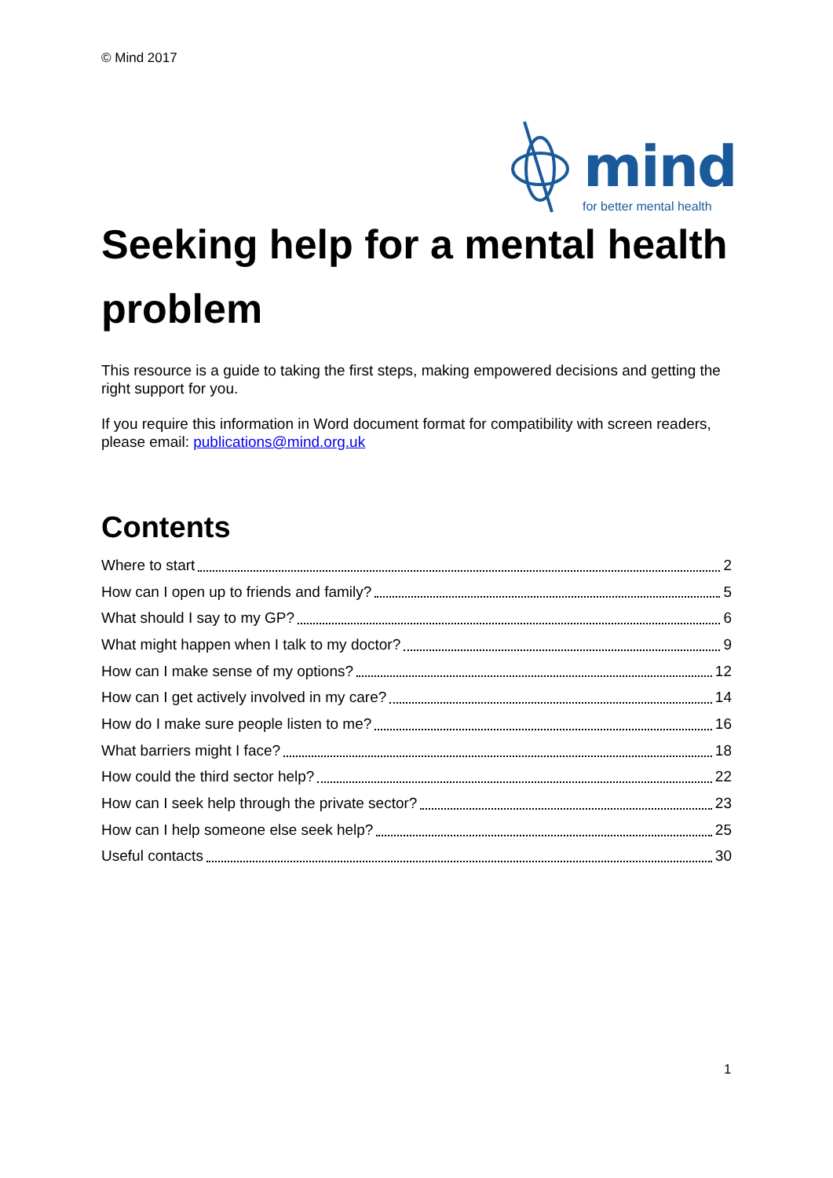© Mind 2017
mind
for better mental health
Seeking help for a mental health problem
This resource is a guide to taking the first steps, making empowered decisions and getting the right support for you.
If you require this information in Word document format for compatibility with screen readers, please email: publications@mind.org.uk
Contents
Where to start 2
How can I open up to friends and family? 5
What should I say to my GP? 6
What might happen when I talk to my doctor? 9
How can I make sense of my options? 12
How can I get actively involved in my care? 14
How do I make sure people listen to me? 16
What barriers might I face? 18
How could the third sector help? 22
How can I seek help through the private sector? 23
How can I help someone else seek help? 25
Useful contacts 30
1